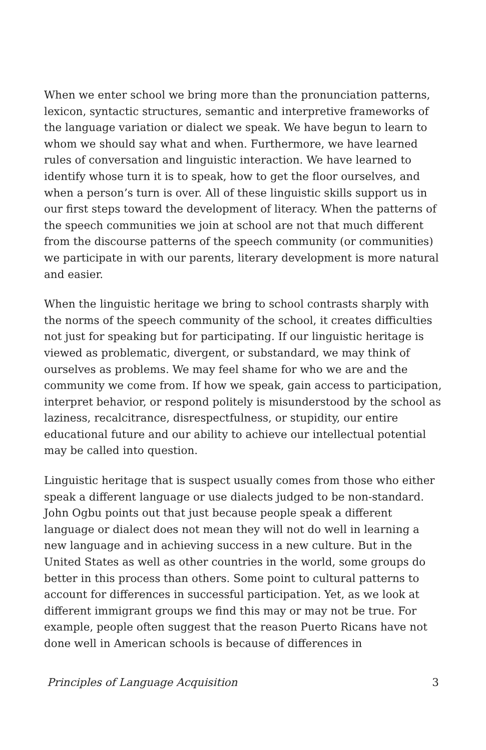When we enter school we bring more than the pronunciation patterns, lexicon, syntactic structures, semantic and interpretive frameworks of the language variation or dialect we speak. We have begun to learn to whom we should say what and when. Furthermore, we have learned rules of conversation and linguistic interaction. We have learned to identify whose turn it is to speak, how to get the floor ourselves, and when a person’s turn is over. All of these linguistic skills support us in our first steps toward the development of literacy. When the patterns of the speech communities we join at school are not that much different from the discourse patterns of the speech community (or communities) we participate in with our parents, literary development is more natural and easier.
When the linguistic heritage we bring to school contrasts sharply with the norms of the speech community of the school, it creates difficulties not just for speaking but for participating. If our linguistic heritage is viewed as problematic, divergent, or substandard, we may think of ourselves as problems. We may feel shame for who we are and the community we come from. If how we speak, gain access to participation, interpret behavior, or respond politely is misunderstood by the school as laziness, recalcitrance, disrespectfulness, or stupidity, our entire educational future and our ability to achieve our intellectual potential may be called into question.
Linguistic heritage that is suspect usually comes from those who either speak a different language or use dialects judged to be non-standard. John Ogbu points out that just because people speak a different language or dialect does not mean they will not do well in learning a new language and in achieving success in a new culture. But in the United States as well as other countries in the world, some groups do better in this process than others. Some point to cultural patterns to account for differences in successful participation. Yet, as we look at different immigrant groups we find this may or may not be true. For example, people often suggest that the reason Puerto Ricans have not done well in American schools is because of differences in
Principles of Language Acquisition 3